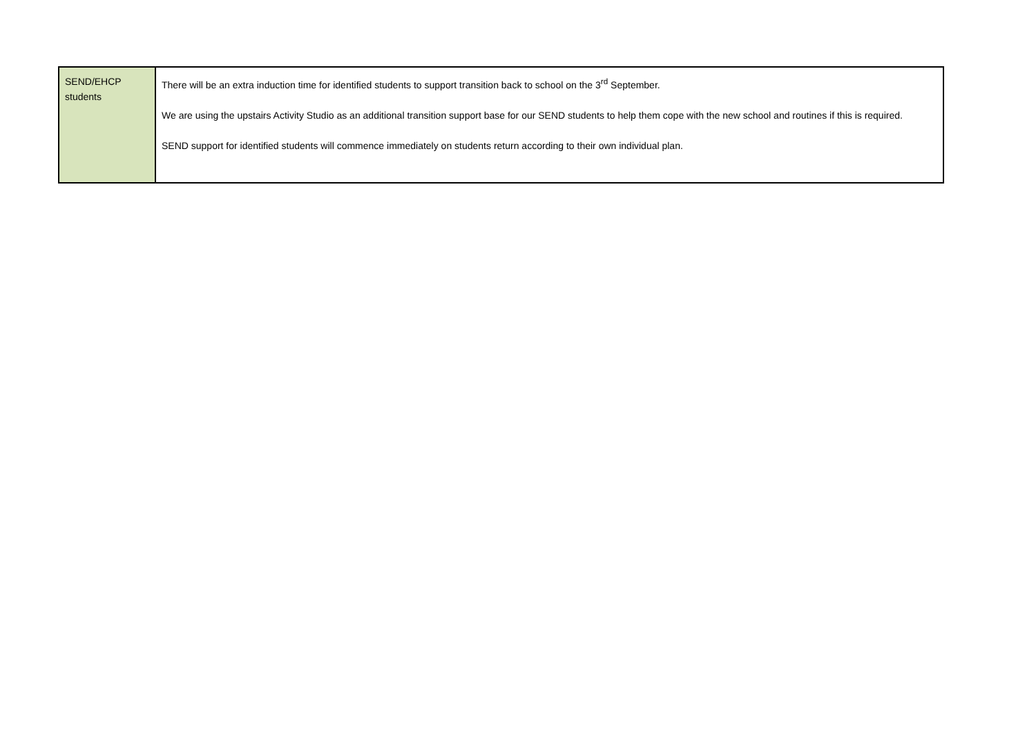| SEND/EHCP students | There will be an extra induction time for identified students to support transition back to school on the 3<sup>rd</sup> September. We are using the upstairs Activity Studio as an additional transition support base for our SEND students to help them cope with the new school and routines if this is required. SEND support for identified students will commence immediately on students return according to their own individual plan. |